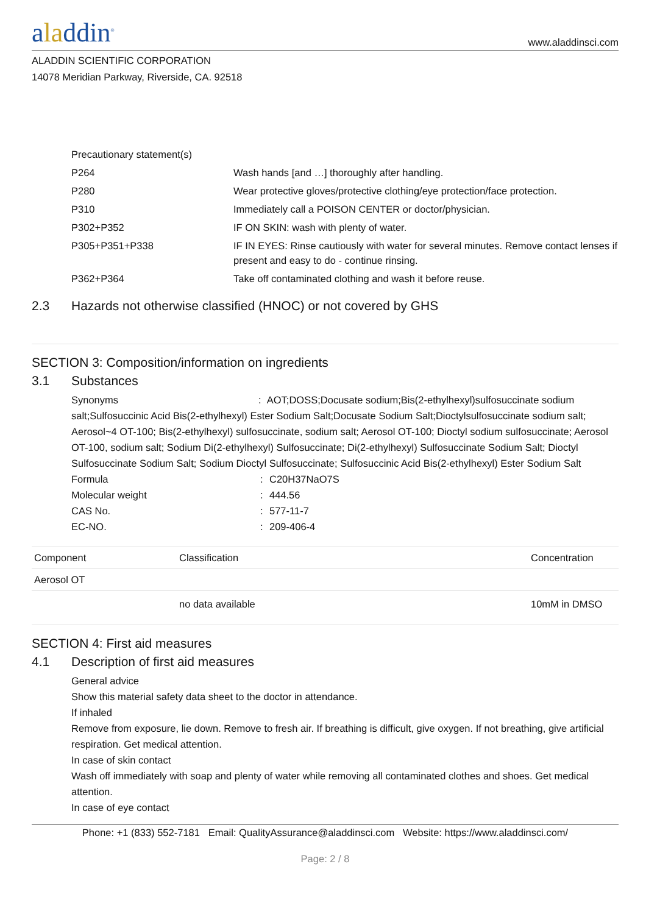aladdin<sup>®</sup>
www.aladdinsci.com
ALADDIN SCIENTIFIC CORPORATION
14078 Meridian Parkway, Riverside, CA. 92518
| Precautionary statement(s) | |
| P264 | Wash hands [and …] thoroughly after handling. |
| P280 | Wear protective gloves/protective clothing/eye protection/face protection. |
| P310 | Immediately call a POISON CENTER or doctor/physician. |
| P302+P352 | IF ON SKIN: wash with plenty of water. |
| P305+P351+P338 | IF IN EYES: Rinse cautiously with water for several minutes. Remove contact lenses if present and easy to do - continue rinsing. |
| P362+P364 | Take off contaminated clothing and wash it before reuse. |
2.3 Hazards not otherwise classified (HNOC) or not covered by GHS
SECTION 3: Composition/information on ingredients
3.1 Substances
Synonyms : AOT;DOSS;Docusate sodium;Bis(2-ethylhexyl)sulfosuccinate sodium salt;Sulfosuccinic Acid Bis(2-ethylhexyl) Ester Sodium Salt;Docusate Sodium Salt;Dioctylsulfosuccinate sodium salt; Aerosol~4 OT-100; Bis(2-ethylhexyl) sulfosuccinate, sodium salt; Aerosol OT-100; Dioctyl sodium sulfosuccinate; Aerosol OT-100, sodium salt; Sodium Di(2-ethylhexyl) Sulfosuccinate; Di(2-ethylhexyl) Sulfosuccinate Sodium Salt; Dioctyl Sulfosuccinate Sodium Salt; Sodium Dioctyl Sulfosuccinate; Sulfosuccinic Acid Bis(2-ethylhexyl) Ester Sodium Salt
Formula: C20H37NaO7S
Molecular weight: 444.56
CAS No.: 577-11-7
EC-NO.: 209-406-4
| Component | Classification | Concentration |
| --- | --- | --- |
| Aerosol OT | | |
| | no data available | 10mM in DMSO |
SECTION 4: First aid measures
4.1 Description of first aid measures
General advice
Show this material safety data sheet to the doctor in attendance.
If inhaled
Remove from exposure, lie down. Remove to fresh air. If breathing is difficult, give oxygen. If not breathing, give artificial respiration. Get medical attention.
In case of skin contact
Wash off immediately with soap and plenty of water while removing all contaminated clothes and shoes. Get medical attention.
In case of eye contact
Phone: +1 (833) 552-7181 Email: QualityAssurance@aladdinsci.com Website: https://www.aladdinsci.com/
Page: 2 / 8